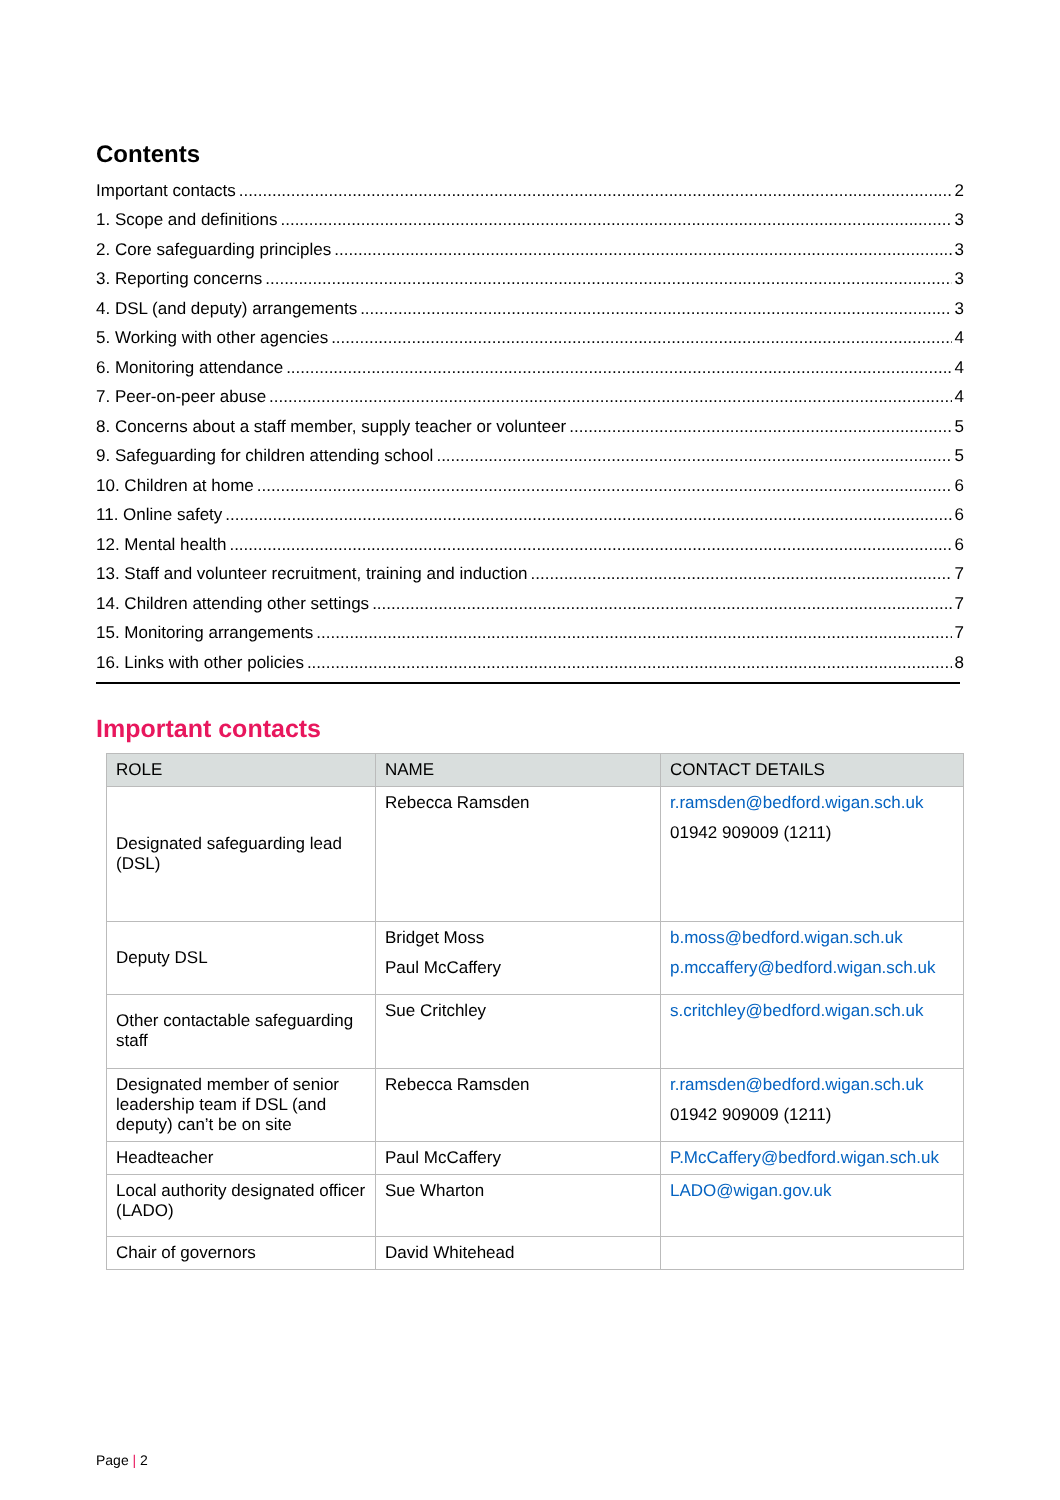Contents
Important contacts 2
1. Scope and definitions 3
2. Core safeguarding principles 3
3. Reporting concerns 3
4. DSL (and deputy) arrangements 3
5. Working with other agencies 4
6. Monitoring attendance 4
7. Peer-on-peer abuse 4
8. Concerns about a staff member, supply teacher or volunteer 5
9. Safeguarding for children attending school 5
10. Children at home 6
11. Online safety 6
12. Mental health 6
13. Staff and volunteer recruitment, training and induction 7
14. Children attending other settings 7
15. Monitoring arrangements 7
16. Links with other policies 8
Important contacts
| ROLE | NAME | CONTACT DETAILS |
| --- | --- | --- |
| Designated safeguarding lead (DSL) | Rebecca Ramsden | r.ramsden@bedford.wigan.sch.uk 01942 909009 (1211) |
| Deputy DSL | Bridget Moss Paul McCaffery | b.moss@bedford.wigan.sch.uk p.mccaffery@bedford.wigan.sch.uk |
| Other contactable safeguarding staff | Sue Critchley | s.critchley@bedford.wigan.sch.uk |
| Designated member of senior leadership team if DSL (and deputy) can’t be on site | Rebecca Ramsden | r.ramsden@bedford.wigan.sch.uk 01942 909009 (1211) |
| Headteacher | Paul McCaffery | P.McCaffery@bedford.wigan.sch.uk |
| Local authority designated officer (LADO) | Sue Wharton | LADO@wigan.gov.uk |
| Chair of governors | David Whitehead | |
Page | 2